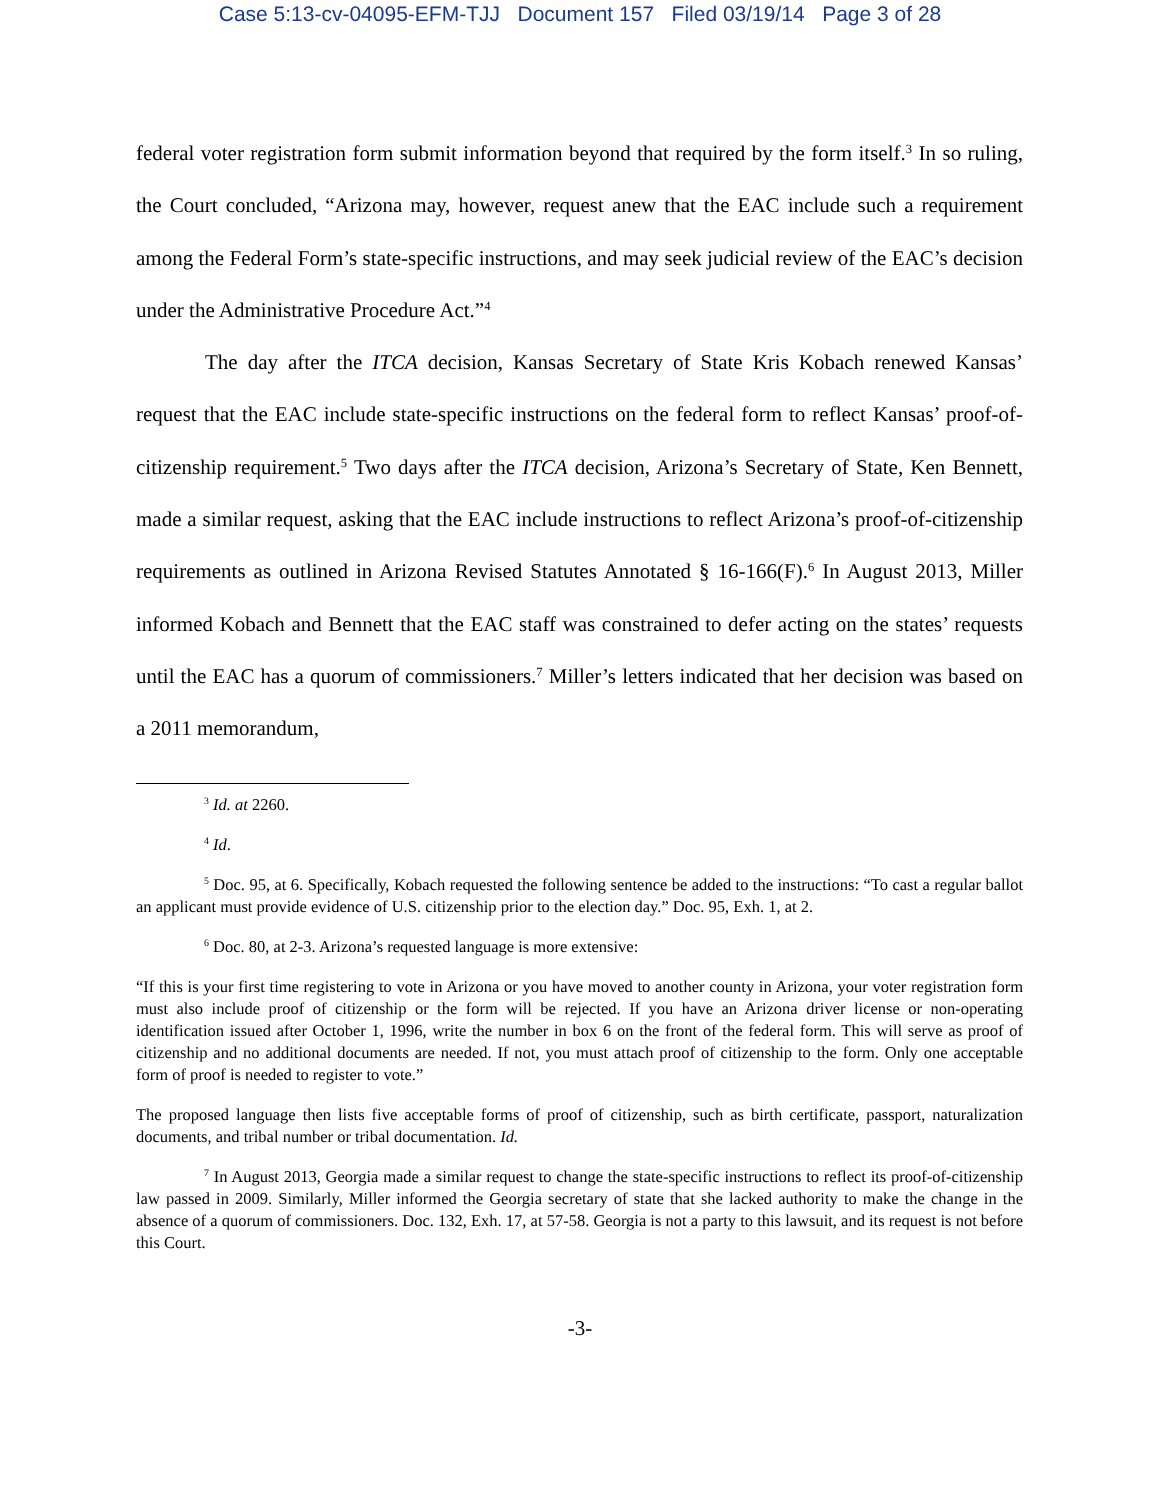Case 5:13-cv-04095-EFM-TJJ Document 157 Filed 03/19/14 Page 3 of 28
federal voter registration form submit information beyond that required by the form itself.<sup>3</sup> In so ruling, the Court concluded, “Arizona may, however, request anew that the EAC include such a requirement among the Federal Form’s state-specific instructions, and may seek judicial review of the EAC’s decision under the Administrative Procedure Act.”<sup>4</sup>
The day after the ITCA decision, Kansas Secretary of State Kris Kobach renewed Kansas’ request that the EAC include state-specific instructions on the federal form to reflect Kansas’ proof-of-citizenship requirement.<sup>5</sup> Two days after the ITCA decision, Arizona’s Secretary of State, Ken Bennett, made a similar request, asking that the EAC include instructions to reflect Arizona’s proof-of-citizenship requirements as outlined in Arizona Revised Statutes Annotated § 16-166(F).<sup>6</sup> In August 2013, Miller informed Kobach and Bennett that the EAC staff was constrained to defer acting on the states’ requests until the EAC has a quorum of commissioners.<sup>7</sup> Miller’s letters indicated that her decision was based on a 2011 memorandum,
<sup>3</sup> Id. at 2260.
<sup>4</sup> Id.
<sup>5</sup> Doc. 95, at 6. Specifically, Kobach requested the following sentence be added to the instructions: “To cast a regular ballot an applicant must provide evidence of U.S. citizenship prior to the election day.” Doc. 95, Exh. 1, at 2.
<sup>6</sup> Doc. 80, at 2-3. Arizona’s requested language is more extensive:
“If this is your first time registering to vote in Arizona or you have moved to another county in Arizona, your voter registration form must also include proof of citizenship or the form will be rejected. If you have an Arizona driver license or non-operating identification issued after October 1, 1996, write the number in box 6 on the front of the federal form. This will serve as proof of citizenship and no additional documents are needed. If not, you must attach proof of citizenship to the form. Only one acceptable form of proof is needed to register to vote.”
The proposed language then lists five acceptable forms of proof of citizenship, such as birth certificate, passport, naturalization documents, and tribal number or tribal documentation. Id.
<sup>7</sup> In August 2013, Georgia made a similar request to change the state-specific instructions to reflect its proof-of-citizenship law passed in 2009. Similarly, Miller informed the Georgia secretary of state that she lacked authority to make the change in the absence of a quorum of commissioners. Doc. 132, Exh. 17, at 57-58. Georgia is not a party to this lawsuit, and its request is not before this Court.
-3-